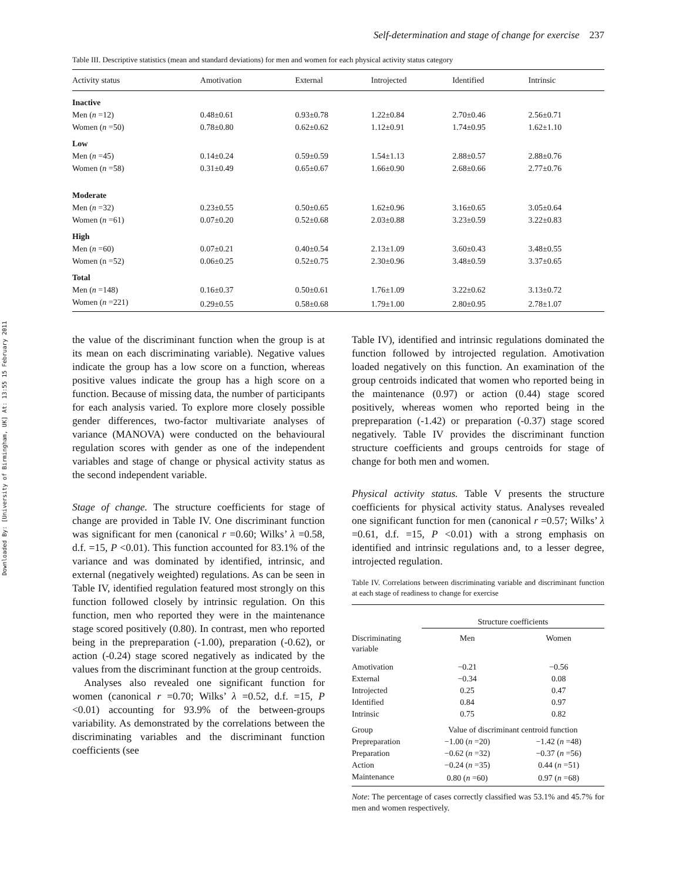Downloaded By: [University of Birmingham, UK] At: 13:55 15 February 2011
Self-determination and stage of change for exercise 237
Table III. Descriptive statistics (mean and standard deviations) for men and women for each physical activity status category
| Activity status | Amotivation | External | Introjected | Identified | Intrinsic |
| --- | --- | --- | --- | --- | --- |
| Inactive | | | | | |
| Men ( n =12) | 0.48±0.61 | 0.93±0.78 | 1.22±0.84 | 2.70±0.46 | 2.56±0.71 |
| Women ( n =50) | 0.78±0.80 | 0.62±0.62 | 1.12±0.91 | 1.74±0.95 | 1.62±1.10 |
| Low | | | | | |
| Men ( n =45) | 0.14±0.24 | 0.59±0.59 | 1.54±1.13 | 2.88±0.57 | 2.88±0.76 |
| Women ( n =58) | 0.31±0.49 | 0.65±0.67 | 1.66±0.90 | 2.68±0.66 | 2.77±0.76 |
| Moderate | | | | | |
| Men ( n =32) | 0.23±0.55 | 0.50±0.65 | 1.62±0.96 | 3.16±0.65 | 3.05±0.64 |
| Women ( n =61) | 0.07±0.20 | 0.52±0.68 | 2.03±0.88 | 3.23±0.59 | 3.22±0.83 |
| High | | | | | |
| Men ( n =60) | 0.07±0.21 | 0.40±0.54 | 2.13±1.09 | 3.60±0.43 | 3.48±0.55 |
| Women (n =52) | 0.06±0.25 | 0.52±0.75 | 2.30±0.96 | 3.48±0.59 | 3.37±0.65 |
| Total | | | | | |
| Men ( n =148) | 0.16±0.37 | 0.50±0.61 | 1.76±1.09 | 3.22±0.62 | 3.13±0.72 |
| Women ( n =221) | 0.29±0.55 | 0.58±0.68 | 1.79±1.00 | 2.80±0.95 | 2.78±1.07 |
the value of the discriminant function when the group is at its mean on each discriminating variable). Negative values indicate the group has a low score on a function, whereas positive values indicate the group has a high score on a function. Because of missing data, the number of participants for each analysis varied. To explore more closely possible gender differences, two-factor multivariate analyses of variance (MANOVA) were conducted on the behavioural regulation scores with gender as one of the independent variables and stage of change or physical activity status as the second independent variable.
Stage of change. The structure coefficients for stage of change are provided in Table IV. One discriminant function was significant for men (canonical r =0.60; Wilks’ λ =0.58, d.f. =15, P <0.01). This function accounted for 83.1% of the variance and was dominated by identified, intrinsic, and external (negatively weighted) regulations. As can be seen in Table IV, identified regulation featured most strongly on this function followed closely by intrinsic regulation. On this function, men who reported they were in the maintenance stage scored positively (0.80). In contrast, men who reported being in the prepreparation (-1.00), preparation (-0.62), or action (-0.24) stage scored negatively as indicated by the values from the discriminant function at the group centroids.
Analyses also revealed one significant function for women (canonical r =0.70; Wilks’ λ =0.52, d.f. =15, P <0.01) accounting for 93.9% of the between-groups variability. As demonstrated by the correlations between the discriminating variables and the discriminant function coefficients (see
Table IV), identified and intrinsic regulations dominated the function followed by introjected regulation. Amotivation loaded negatively on this function. An examination of the group centroids indicated that women who reported being in the maintenance (0.97) or action (0.44) stage scored positively, whereas women who reported being in the prepreparation (-1.42) or preparation (-0.37) stage scored negatively. Table IV provides the discriminant function structure coefficients and groups centroids for stage of change for both men and women.
Physical activity status. Table V presents the structure coefficients for physical activity status. Analyses revealed one significant function for men (canonical r =0.57; Wilks’ λ =0.61, d.f. =15, P <0.01) with a strong emphasis on identified and intrinsic regulations and, to a lesser degree, introjected regulation.
Table IV. Correlations between discriminating variable and discriminant function at each stage of readiness to change for exercise
| | Structure coefficients | |
| Discriminating variable | Men | Women |
| Amotivation | −0.21 | −0.56 |
| External | −0.34 | 0.08 |
| Introjected | 0.25 | 0.47 |
| Identified | 0.84 | 0.97 |
| Intrinsic | 0.75 | 0.82 |
| Group | Value of discriminant centroid function | |
| Prepreparation | −1.00 ( n =20) | −1.42 ( n =48) |
| Preparation | −0.62 ( n =32) | −0.37 ( n =56) |
| Action | −0.24 ( n =35) | 0.44 ( n =51) |
| Maintenance | 0.80 ( n =60) | 0.97 ( n =68) |
Note: The percentage of cases correctly classified was 53.1% and 45.7% for men and women respectively.